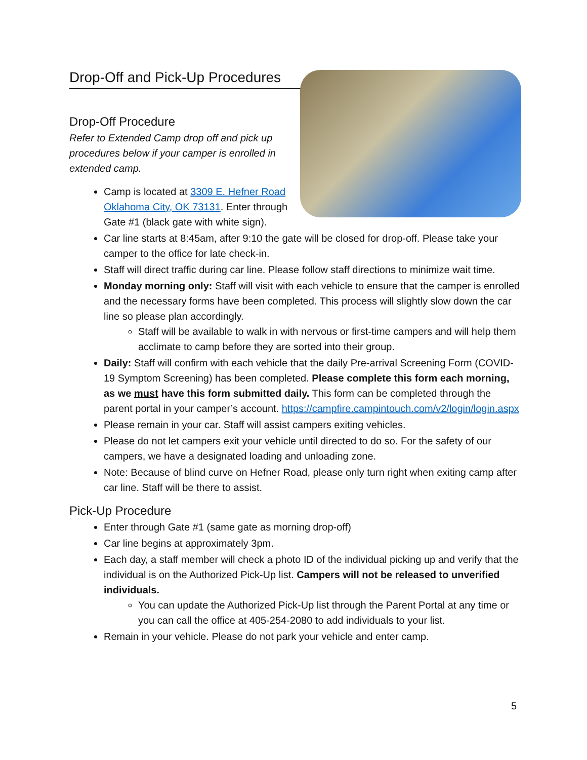Drop-Off and Pick-Up Procedures
Drop-Off Procedure
Refer to Extended Camp drop off and pick up procedures below if your camper is enrolled in extended camp.
Camp is located at 3309 E. Hefner Road Oklahoma City, OK 73131. Enter through Gate #1 (black gate with white sign).
Car line starts at 8:45am, after 9:10 the gate will be closed for drop-off. Please take your camper to the office for late check-in.
Staff will direct traffic during car line. Please follow staff directions to minimize wait time.
Monday morning only: Staff will visit with each vehicle to ensure that the camper is enrolled and the necessary forms have been completed. This process will slightly slow down the car line so please plan accordingly.
Staff will be available to walk in with nervous or first-time campers and will help them acclimate to camp before they are sorted into their group.
Daily: Staff will confirm with each vehicle that the daily Pre-arrival Screening Form (COVID-19 Symptom Screening) has been completed. Please complete this form each morning, as we must have this form submitted daily. This form can be completed through the parent portal in your camper’s account. https://campfire.campintouch.com/v2/login/login.aspx
Please remain in your car. Staff will assist campers exiting vehicles.
Please do not let campers exit your vehicle until directed to do so. For the safety of our campers, we have a designated loading and unloading zone.
Note: Because of blind curve on Hefner Road, please only turn right when exiting camp after car line. Staff will be there to assist.
Pick-Up Procedure
Enter through Gate #1 (same gate as morning drop-off)
Car line begins at approximately 3pm.
Each day, a staff member will check a photo ID of the individual picking up and verify that the individual is on the Authorized Pick-Up list. Campers will not be released to unverified individuals.
You can update the Authorized Pick-Up list through the Parent Portal at any time or you can call the office at 405-254-2080 to add individuals to your list.
Remain in your vehicle. Please do not park your vehicle and enter camp.
5